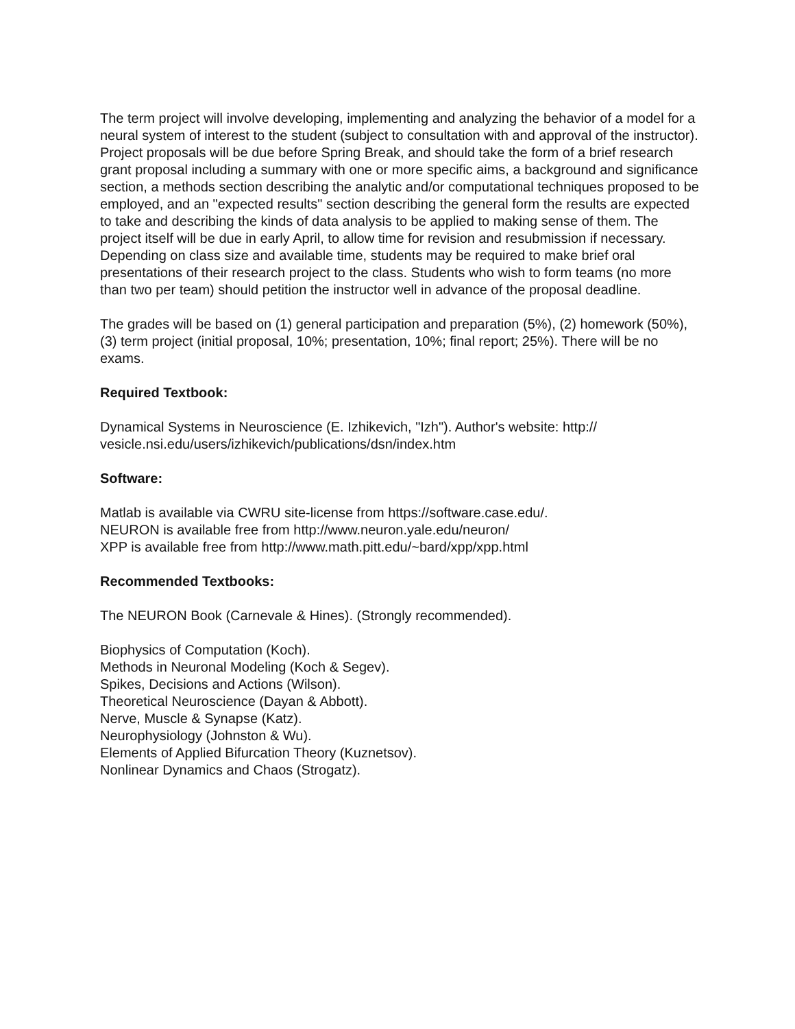The term project will involve developing, implementing and analyzing the behavior of a model for a neural system of interest to the student (subject to consultation with and approval of the instructor). Project proposals will be due before Spring Break, and should take the form of a brief research grant proposal including a summary with one or more specific aims, a background and significance section, a methods section describing the analytic and/or computational techniques proposed to be employed, and an "expected results" section describing the general form the results are expected to take and describing the kinds of data analysis to be applied to making sense of them. The project itself will be due in early April, to allow time for revision and resubmission if necessary. Depending on class size and available time, students may be required to make brief oral presentations of their research project to the class. Students who wish to form teams (no more than two per team) should petition the instructor well in advance of the proposal deadline.
The grades will be based on (1) general participation and preparation (5%), (2) homework (50%), (3) term project (initial proposal, 10%; presentation, 10%; final report; 25%). There will be no exams.
Required Textbook:
Dynamical Systems in Neuroscience (E. Izhikevich, "Izh"). Author's website: http://
vesicle.nsi.edu/users/izhikevich/publications/dsn/index.htm
Software:
Matlab is available via CWRU site-license from https://software.case.edu/.
NEURON is available free from http://www.neuron.yale.edu/neuron/
XPP is available free from http://www.math.pitt.edu/~bard/xpp/xpp.html
Recommended Textbooks:
The NEURON Book (Carnevale & Hines). (Strongly recommended).
Biophysics of Computation (Koch).
Methods in Neuronal Modeling (Koch & Segev).
Spikes, Decisions and Actions (Wilson).
Theoretical Neuroscience (Dayan & Abbott).
Nerve, Muscle & Synapse (Katz).
Neurophysiology (Johnston & Wu).
Elements of Applied Bifurcation Theory (Kuznetsov).
Nonlinear Dynamics and Chaos (Strogatz).